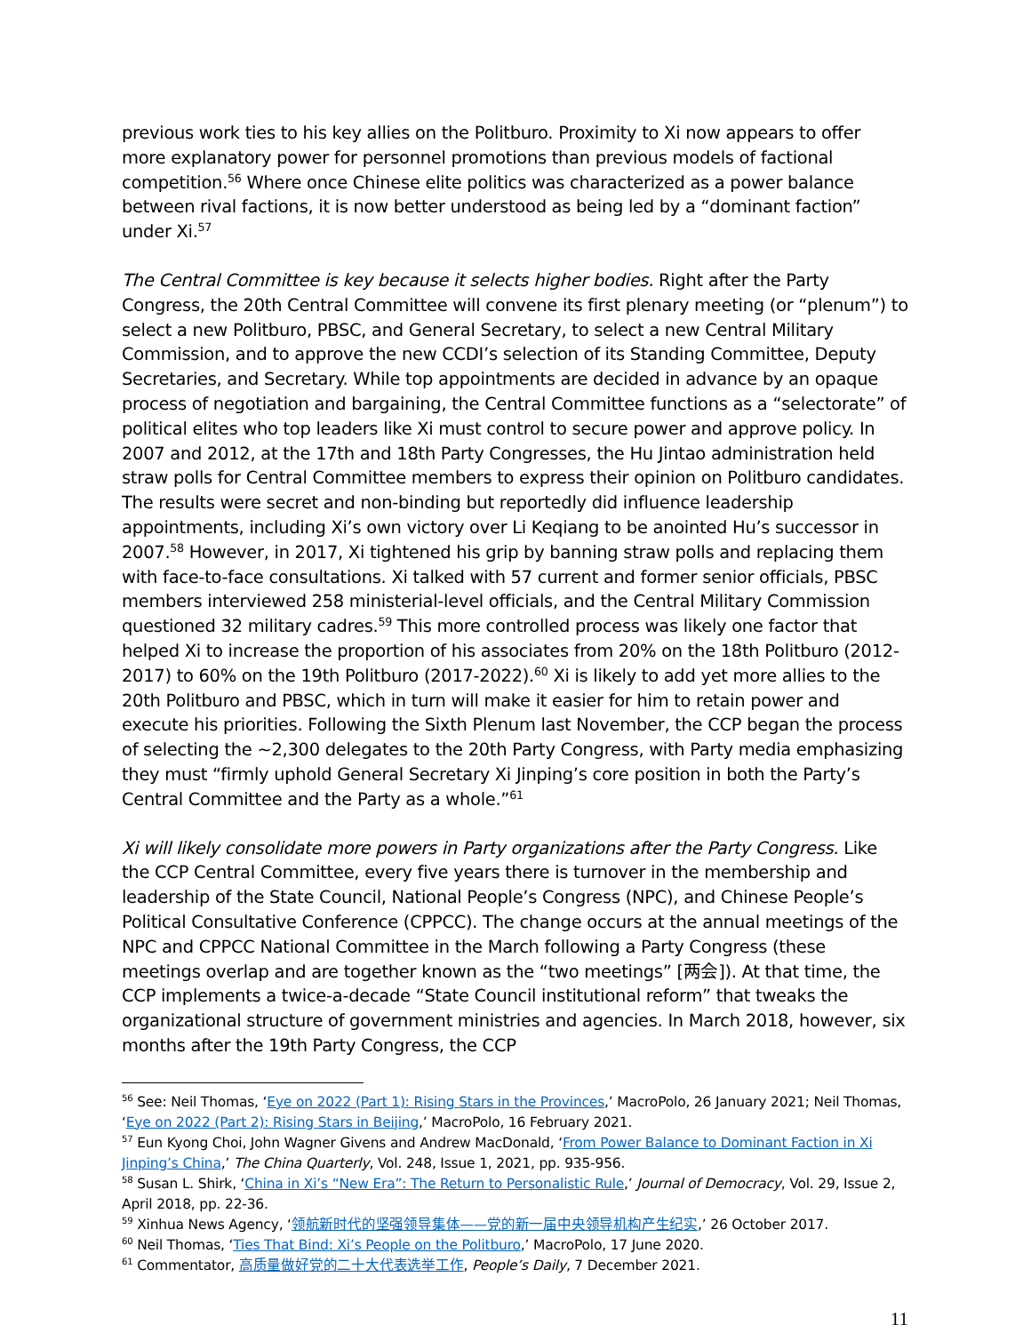previous work ties to his key allies on the Politburo. Proximity to Xi now appears to offer more explanatory power for personnel promotions than previous models of factional competition.<sup>56</sup> Where once Chinese elite politics was characterized as a power balance between rival factions, it is now better understood as being led by a “dominant faction” under Xi.<sup>57</sup>
The Central Committee is key because it selects higher bodies. Right after the Party Congress, the 20th Central Committee will convene its first plenary meeting (or “plenum”) to select a new Politburo, PBSC, and General Secretary, to select a new Central Military Commission, and to approve the new CCDI’s selection of its Standing Committee, Deputy Secretaries, and Secretary. While top appointments are decided in advance by an opaque process of negotiation and bargaining, the Central Committee functions as a “selectorate” of political elites who top leaders like Xi must control to secure power and approve policy. In 2007 and 2012, at the 17th and 18th Party Congresses, the Hu Jintao administration held straw polls for Central Committee members to express their opinion on Politburo candidates. The results were secret and non-binding but reportedly did influence leadership appointments, including Xi’s own victory over Li Keqiang to be anointed Hu’s successor in 2007.<sup>58</sup> However, in 2017, Xi tightened his grip by banning straw polls and replacing them with face-to-face consultations. Xi talked with 57 current and former senior officials, PBSC members interviewed 258 ministerial-level officials, and the Central Military Commission questioned 32 military cadres.<sup>59</sup> This more controlled process was likely one factor that helped Xi to increase the proportion of his associates from 20% on the 18th Politburo (2012-2017) to 60% on the 19th Politburo (2017-2022).<sup>60</sup> Xi is likely to add yet more allies to the 20th Politburo and PBSC, which in turn will make it easier for him to retain power and execute his priorities. Following the Sixth Plenum last November, the CCP began the process of selecting the ~2,300 delegates to the 20th Party Congress, with Party media emphasizing they must “firmly uphold General Secretary Xi Jinping’s core position in both the Party’s Central Committee and the Party as a whole.”<sup>61</sup>
Xi will likely consolidate more powers in Party organizations after the Party Congress. Like the CCP Central Committee, every five years there is turnover in the membership and leadership of the State Council, National People’s Congress (NPC), and Chinese People’s Political Consultative Conference (CPPCC). The change occurs at the annual meetings of the NPC and CPPCC National Committee in the March following a Party Congress (these meetings overlap and are together known as the “two meetings” [两会]). At that time, the CCP implements a twice-a-decade “State Council institutional reform” that tweaks the organizational structure of government ministries and agencies. In March 2018, however, six months after the 19th Party Congress, the CCP
<sup>56</sup> See: Neil Thomas, ‘Eye on 2022 (Part 1): Rising Stars in the Provinces,’ MacroPolo, 26 January 2021; Neil Thomas, ‘Eye on 2022 (Part 2): Rising Stars in Beijing,’ MacroPolo, 16 February 2021.
<sup>57</sup> Eun Kyong Choi, John Wagner Givens and Andrew MacDonald, ‘From Power Balance to Dominant Faction in Xi Jinping’s China,’ The China Quarterly, Vol. 248, Issue 1, 2021, pp. 935-956.
<sup>58</sup> Susan L. Shirk, ‘China in Xi’s “New Era”: The Return to Personalistic Rule,’ Journal of Democracy, Vol. 29, Issue 2, April 2018, pp. 22-36.
<sup>59</sup> Xinhua News Agency, ‘领航新时代的坚强领导集体——党的新一届中央领导机构产生纪实,’ 26 October 2017.
<sup>60</sup> Neil Thomas, ‘Ties That Bind: Xi’s People on the Politburo,’ MacroPolo, 17 June 2020.
<sup>61</sup> Commentator, 高质量做好党的二十大代表选举工作, People’s Daily, 7 December 2021.
11